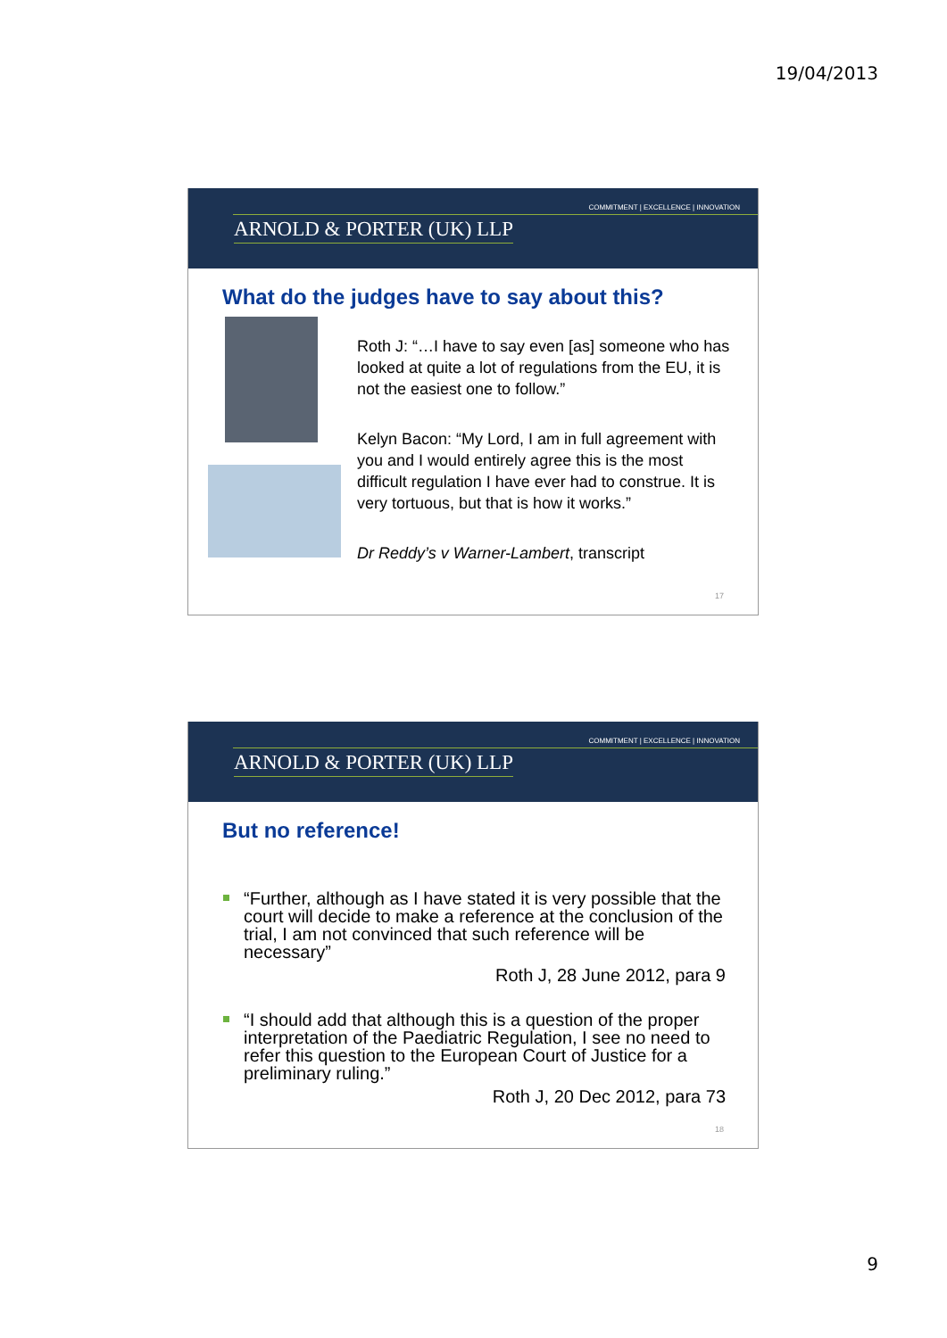19/04/2013
COMMITMENT | EXCELLENCE | INNOVATION
ARNOLD & PORTER (UK) LLP
What do the judges have to say about this?
Roth J: “…I have to say even [as] someone who has looked at quite a lot of regulations from the EU, it is not the easiest one to follow.”
Kelyn Bacon: “My Lord, I am in full agreement with you and I would entirely agree this is the most difficult regulation I have ever had to construe. It is very tortuous, but that is how it works.”
Dr Reddy’s v Warner-Lambert, transcript
17
COMMITMENT | EXCELLENCE | INNOVATION
ARNOLD & PORTER (UK) LLP
But no reference!
“Further, although as I have stated it is very possible that the court will decide to make a reference at the conclusion of the trial, I am not convinced that such reference will be necessary”
Roth J, 28 June 2012, para 9
“I should add that although this is a question of the proper interpretation of the Paediatric Regulation, I see no need to refer this question to the European Court of Justice for a preliminary ruling.”
Roth J, 20 Dec 2012, para 73
18
9